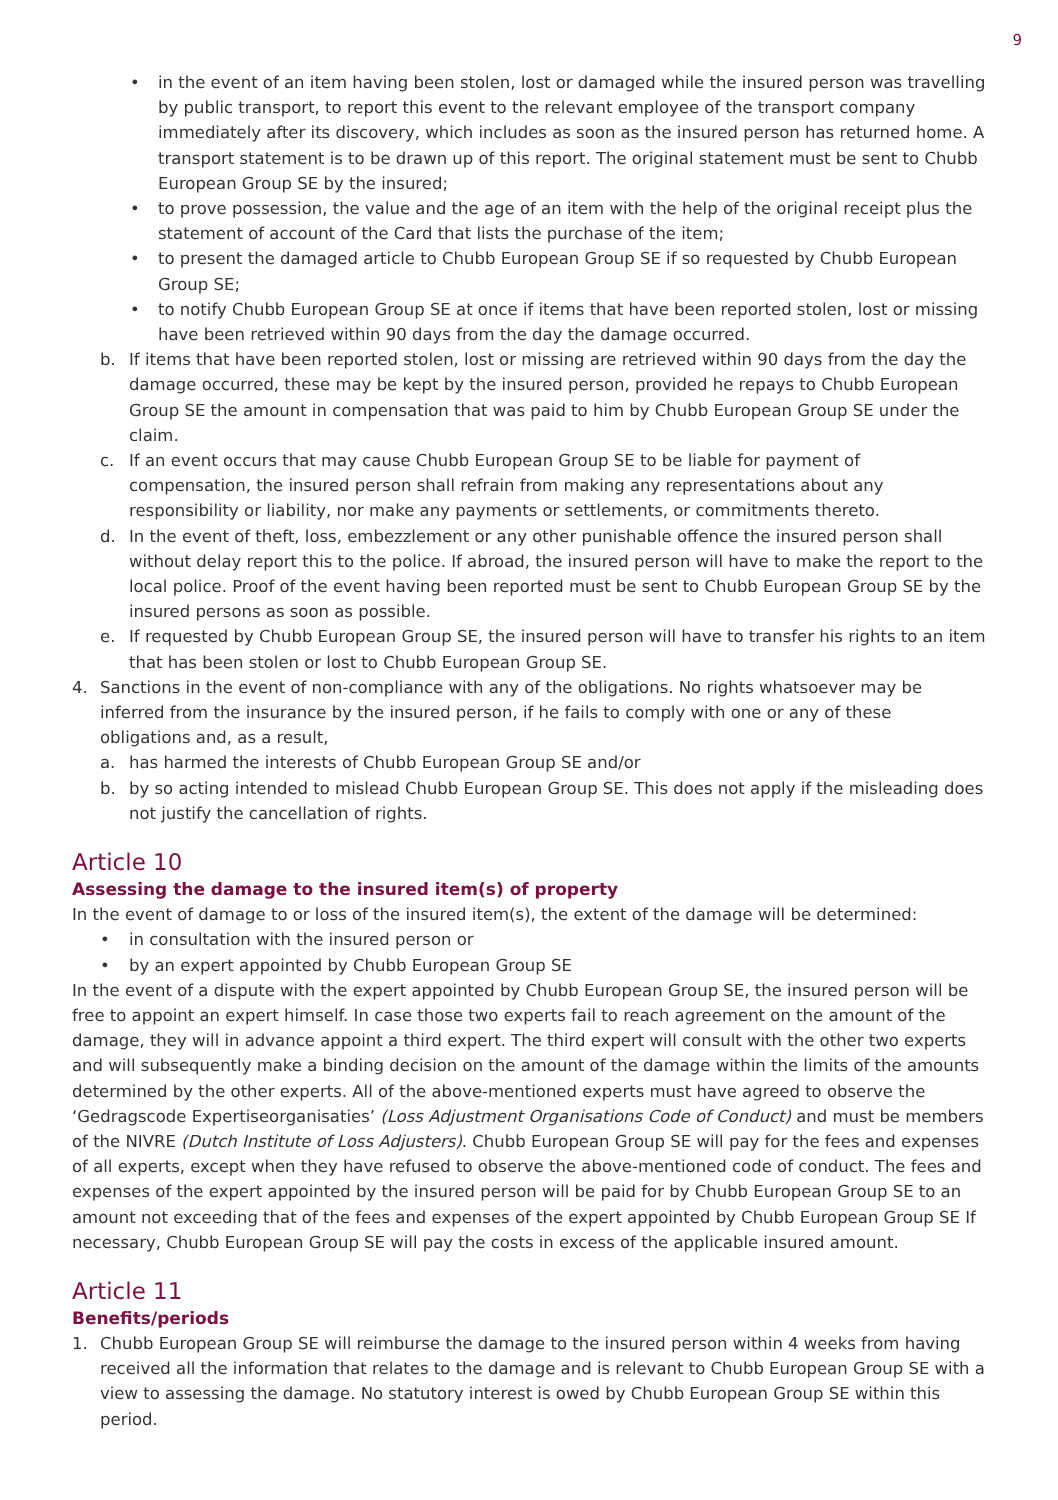9
• in the event of an item having been stolen, lost or damaged while the insured person was travelling by public transport, to report this event to the relevant employee of the transport company immediately after its discovery, which includes as soon as the insured person has returned home. A transport statement is to be drawn up of this report. The original statement must be sent to Chubb European Group SE by the insured;
• to prove possession, the value and the age of an item with the help of the original receipt plus the statement of account of the Card that lists the purchase of the item;
• to present the damaged article to Chubb European Group SE if so requested by Chubb European Group SE;
• to notify Chubb European Group SE at once if items that have been reported stolen, lost or missing have been retrieved within 90 days from the day the damage occurred.
b. If items that have been reported stolen, lost or missing are retrieved within 90 days from the day the damage occurred, these may be kept by the insured person, provided he repays to Chubb European Group SE the amount in compensation that was paid to him by Chubb European Group SE under the claim.
c. If an event occurs that may cause Chubb European Group SE to be liable for payment of compensation, the insured person shall refrain from making any representations about any responsibility or liability, nor make any payments or settlements, or commitments thereto.
d. In the event of theft, loss, embezzlement or any other punishable offence the insured person shall without delay report this to the police. If abroad, the insured person will have to make the report to the local police. Proof of the event having been reported must be sent to Chubb European Group SE by the insured persons as soon as possible.
e. If requested by Chubb European Group SE, the insured person will have to transfer his rights to an item that has been stolen or lost to Chubb European Group SE.
4. Sanctions in the event of non-compliance with any of the obligations. No rights whatsoever may be inferred from the insurance by the insured person, if he fails to comply with one or any of these obligations and, as a result,
a. has harmed the interests of Chubb European Group SE and/or
b. by so acting intended to mislead Chubb European Group SE. This does not apply if the misleading does not justify the cancellation of rights.
Article 10
Assessing the damage to the insured item(s) of property
In the event of damage to or loss of the insured item(s), the extent of the damage will be determined:
• in consultation with the insured person or
• by an expert appointed by Chubb European Group SE
In the event of a dispute with the expert appointed by Chubb European Group SE, the insured person will be free to appoint an expert himself. In case those two experts fail to reach agreement on the amount of the damage, they will in advance appoint a third expert. The third expert will consult with the other two experts and will subsequently make a binding decision on the amount of the damage within the limits of the amounts determined by the other experts. All of the above-mentioned experts must have agreed to observe the ‘Gedragscode Expertiseorganisaties’ (Loss Adjustment Organisations Code of Conduct) and must be members of the NIVRE (Dutch Institute of Loss Adjusters). Chubb European Group SE will pay for the fees and expenses of all experts, except when they have refused to observe the above-mentioned code of conduct. The fees and expenses of the expert appointed by the insured person will be paid for by Chubb European Group SE to an amount not exceeding that of the fees and expenses of the expert appointed by Chubb European Group SE If necessary, Chubb European Group SE will pay the costs in excess of the applicable insured amount.
Article 11
Benefits/periods
1. Chubb European Group SE will reimburse the damage to the insured person within 4 weeks from having received all the information that relates to the damage and is relevant to Chubb European Group SE with a view to assessing the damage. No statutory interest is owed by Chubb European Group SE within this period.